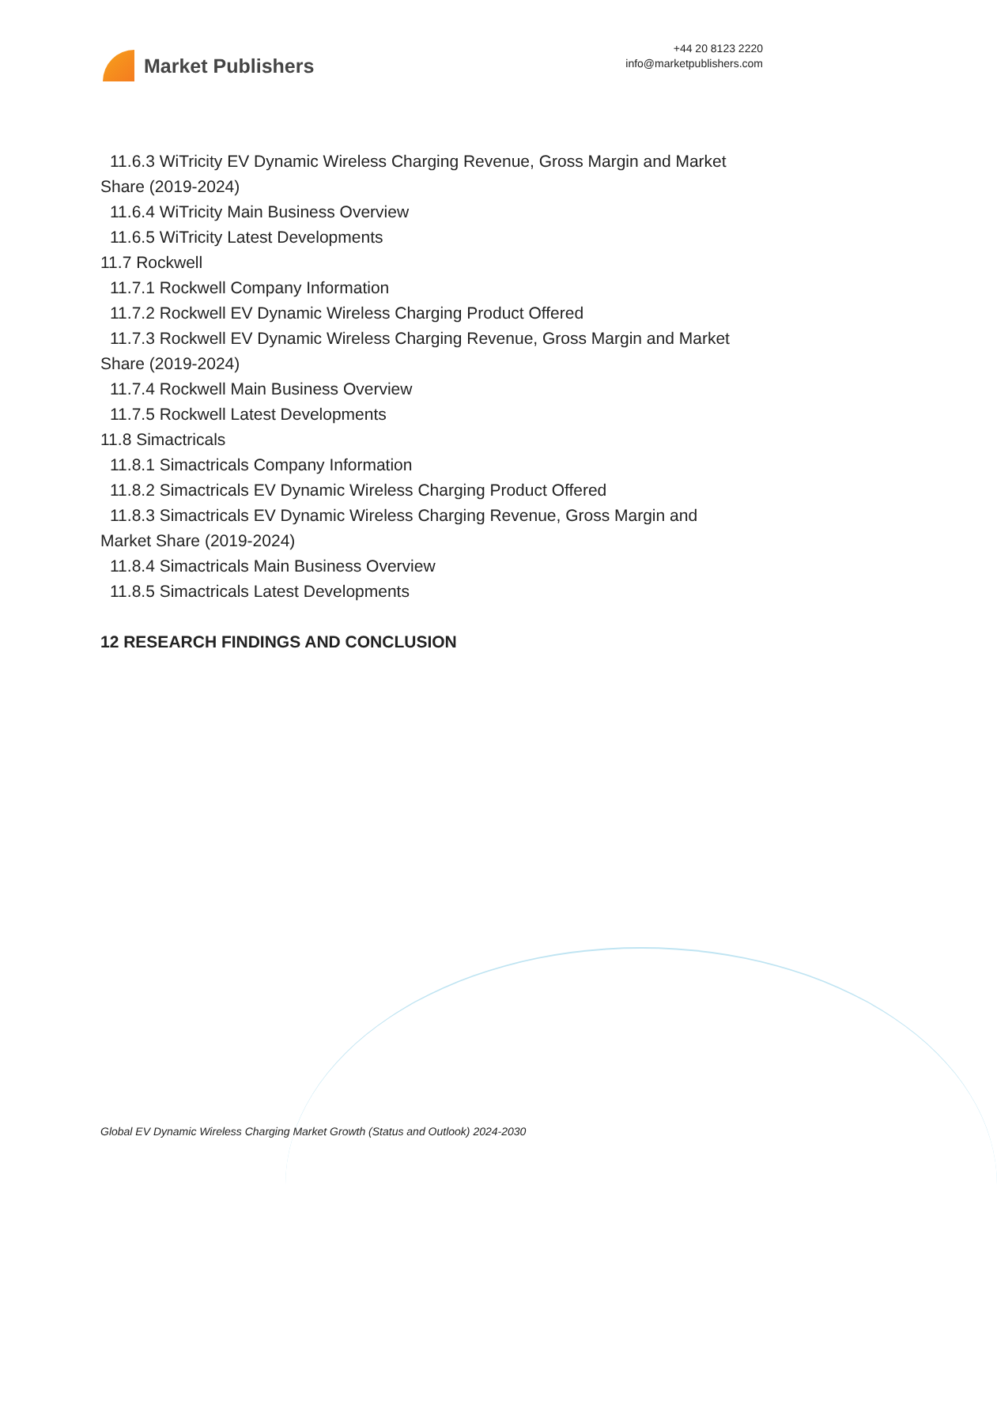Market Publishers
+44 20 8123 2220
info@marketpublishers.com
11.6.3 WiTricity EV Dynamic Wireless Charging Revenue, Gross Margin and Market
Share (2019-2024)
11.6.4 WiTricity Main Business Overview
11.6.5 WiTricity Latest Developments
11.7 Rockwell
11.7.1 Rockwell Company Information
11.7.2 Rockwell EV Dynamic Wireless Charging Product Offered
11.7.3 Rockwell EV Dynamic Wireless Charging Revenue, Gross Margin and Market
Share (2019-2024)
11.7.4 Rockwell Main Business Overview
11.7.5 Rockwell Latest Developments
11.8 Simactricals
11.8.1 Simactricals Company Information
11.8.2 Simactricals EV Dynamic Wireless Charging Product Offered
11.8.3 Simactricals EV Dynamic Wireless Charging Revenue, Gross Margin and
Market Share (2019-2024)
11.8.4 Simactricals Main Business Overview
11.8.5 Simactricals Latest Developments
12 RESEARCH FINDINGS AND CONCLUSION
Global EV Dynamic Wireless Charging Market Growth (Status and Outlook) 2024-2030